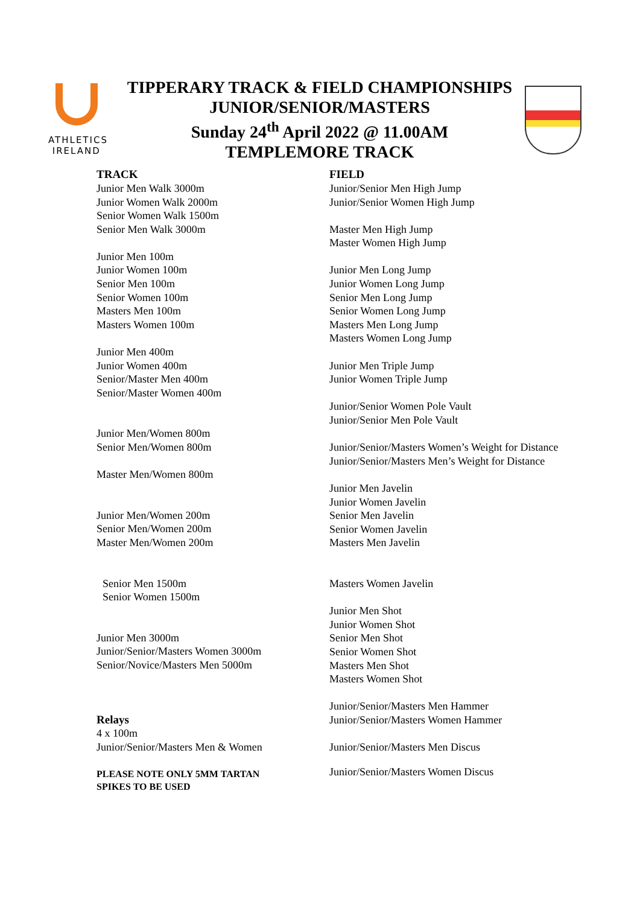ATHLETICS
IRELAND
TIPPERARY TRACK & FIELD CHAMPIONSHIPS
JUNIOR/SENIOR/MASTERS
Sunday 24<sup>th</sup> April 2022 @ 11.00AM
TEMPLEMORE TRACK
TRACK
Junior Men Walk 3000m
Junior Women Walk 2000m
Senior Women Walk 1500m
Senior Men Walk 3000m
Junior Men 100m
Junior Women 100m
Senior Men 100m
Senior Women 100m
Masters Men 100m
Masters Women 100m
Junior Men 400m
Junior Women 400m
Senior/Master Men 400m
Senior/Master Women 400m
Junior Men/Women 800m
Senior Men/Women 800m
Master Men/Women 800m
Junior Men/Women 200m
Senior Men/Women 200m
Master Men/Women 200m
Senior Men 1500m
Senior Women 1500m
Junior Men 3000m
Junior/Senior/Masters Women 3000m
Senior/Novice/Masters Men 5000m
Relays
4 x 100m
Junior/Senior/Masters Men & Women
PLEASE NOTE ONLY 5MM TARTAN
SPIKES TO BE USED
FIELD
Junior/Senior Men High Jump
Junior/Senior Women High Jump
Master Men High Jump
Master Women High Jump
Junior Men Long Jump
Junior Women Long Jump
Senior Men Long Jump
Senior Women Long Jump
Masters Men Long Jump
Masters Women Long Jump
Junior Men Triple Jump
Junior Women Triple Jump
Junior/Senior Women Pole Vault
Junior/Senior Men Pole Vault
Junior/Senior/Masters Women’s Weight for Distance
Junior/Senior/Masters Men’s Weight for Distance
Junior Men Javelin
Junior Women Javelin
Senior Men Javelin
Senior Women Javelin
Masters Men Javelin
Masters Women Javelin
Junior Men Shot
Junior Women Shot
Senior Men Shot
Senior Women Shot
Masters Men Shot
Masters Women Shot
Junior/Senior/Masters Men Hammer
Junior/Senior/Masters Women Hammer
Junior/Senior/Masters Men Discus
Junior/Senior/Masters Women Discus